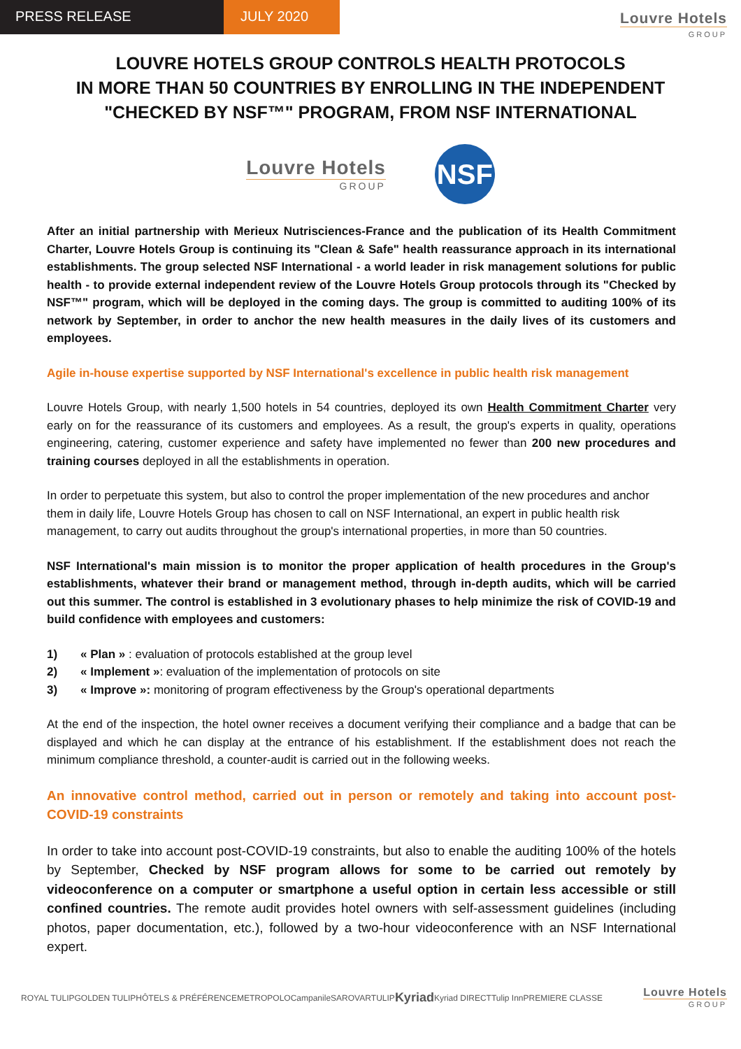PRESS RELEASE JULY 2020
Louvre Hotels
GROUP
LOUVRE HOTELS GROUP CONTROLS HEALTH PROTOCOLS
IN MORE THAN 50 COUNTRIES BY ENROLLING IN THE INDEPENDENT
"CHECKED BY NSF™" PROGRAM, FROM NSF INTERNATIONAL
Louvre Hotels
GROUP
NSF
After an initial partnership with Merieux Nutrisciences-France and the publication of its Health Commitment Charter, Louvre Hotels Group is continuing its "Clean & Safe" health reassurance approach in its international establishments. The group selected NSF International - a world leader in risk management solutions for public health - to provide external independent review of the Louvre Hotels Group protocols through its "Checked by NSF™" program, which will be deployed in the coming days. The group is committed to auditing 100% of its network by September, in order to anchor the new health measures in the daily lives of its customers and employees.
Agile in-house expertise supported by NSF International's excellence in public health risk management
Louvre Hotels Group, with nearly 1,500 hotels in 54 countries, deployed its own Health Commitment Charter very early on for the reassurance of its customers and employees. As a result, the group's experts in quality, operations engineering, catering, customer experience and safety have implemented no fewer than 200 new procedures and training courses deployed in all the establishments in operation.
In order to perpetuate this system, but also to control the proper implementation of the new procedures and anchor them in daily life, Louvre Hotels Group has chosen to call on NSF International, an expert in public health risk management, to carry out audits throughout the group's international properties, in more than 50 countries.
NSF International's main mission is to monitor the proper application of health procedures in the Group's establishments, whatever their brand or management method, through in-depth audits, which will be carried out this summer. The control is established in 3 evolutionary phases to help minimize the risk of COVID-19 and build confidence with employees and customers:
1) « Plan » : evaluation of protocols established at the group level
2) « Implement »: evaluation of the implementation of protocols on site
3) « Improve »: monitoring of program effectiveness by the Group's operational departments
At the end of the inspection, the hotel owner receives a document verifying their compliance and a badge that can be displayed and which he can display at the entrance of his establishment. If the establishment does not reach the minimum compliance threshold, a counter-audit is carried out in the following weeks.
An innovative control method, carried out in person or remotely and taking into account post-COVID-19 constraints
In order to take into account post-COVID-19 constraints, but also to enable the auditing 100% of the hotels by September, Checked by NSF program allows for some to be carried out remotely by videoconference on a computer or smartphone a useful option in certain less accessible or still confined countries. The remote audit provides hotel owners with self-assessment guidelines (including photos, paper documentation, etc.), followed by a two-hour videoconference with an NSF International expert.
ROYAL TULIP GOLDEN TULIP HÔTELS & PRÉFÉRENCE METROPOLO Campanile SAROVAR TULIP Kyriad Kyriad DIRECT Tulip Inn PREMIERE CLASSE
Louvre Hotels
GROUP